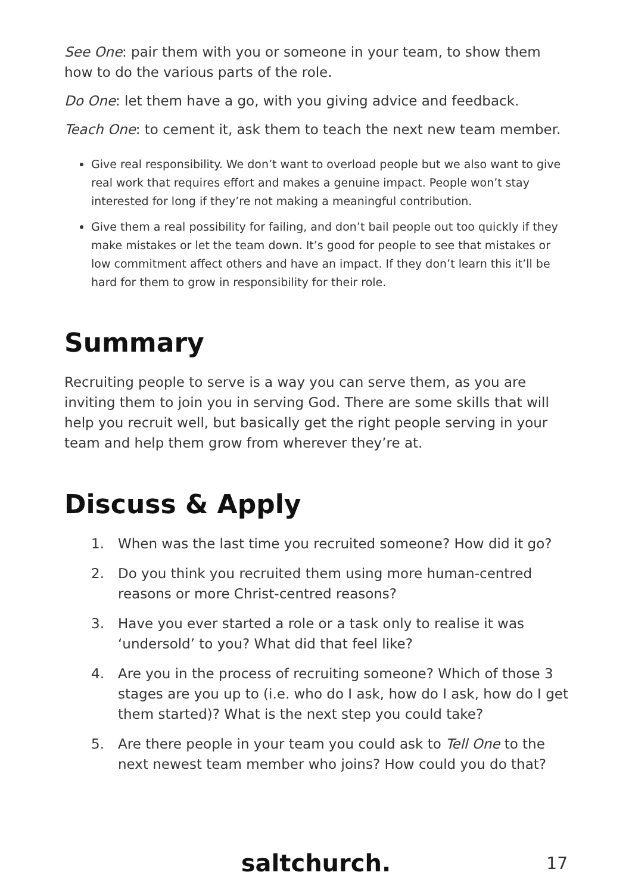See One: pair them with you or someone in your team, to show them how to do the various parts of the role.
Do One: let them have a go, with you giving advice and feedback.
Teach One: to cement it, ask them to teach the next new team member.
Give real responsibility. We don’t want to overload people but we also want to give real work that requires effort and makes a genuine impact. People won’t stay interested for long if they’re not making a meaningful contribution.
Give them a real possibility for failing, and don’t bail people out too quickly if they make mistakes or let the team down. It’s good for people to see that mistakes or low commitment affect others and have an impact. If they don’t learn this it’ll be hard for them to grow in responsibility for their role.
Summary
Recruiting people to serve is a way you can serve them, as you are inviting them to join you in serving God. There are some skills that will help you recruit well, but basically get the right people serving in your team and help them grow from wherever they’re at.
Discuss & Apply
1. When was the last time you recruited someone? How did it go?
2. Do you think you recruited them using more human-centred reasons or more Christ-centred reasons?
3. Have you ever started a role or a task only to realise it was ‘undersold’ to you? What did that feel like?
4. Are you in the process of recruiting someone? Which of those 3 stages are you up to (i.e. who do I ask, how do I ask, how do I get them started)? What is the next step you could take?
5. Are there people in your team you could ask to Tell One to the next newest team member who joins? How could you do that?
saltchurch. 17